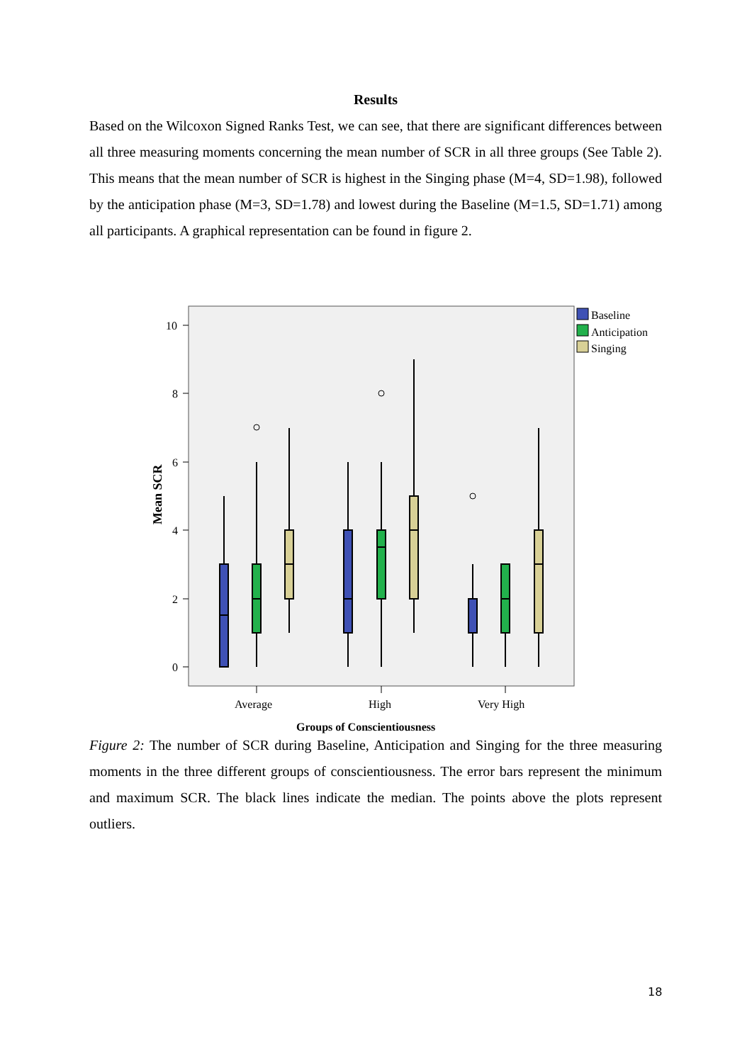Results
Based on the Wilcoxon Signed Ranks Test, we can see, that there are significant differences between all three measuring moments concerning the mean number of SCR in all three groups (See Table 2). This means that the mean number of SCR is highest in the Singing phase (M=4, SD=1.98), followed by the anticipation phase (M=3, SD=1.78) and lowest during the Baseline (M=1.5, SD=1.71) among all participants. A graphical representation can be found in figure 2.
0
2
4
6
8
10
Average
High
Very High
Groups of Conscientiousness
Mean SCR
Baseline
Anticipation
Singing
Figure 2: The number of SCR during Baseline, Anticipation and Singing for the three measuring moments in the three different groups of conscientiousness. The error bars represent the minimum and maximum SCR. The black lines indicate the median. The points above the plots represent outliers.
18